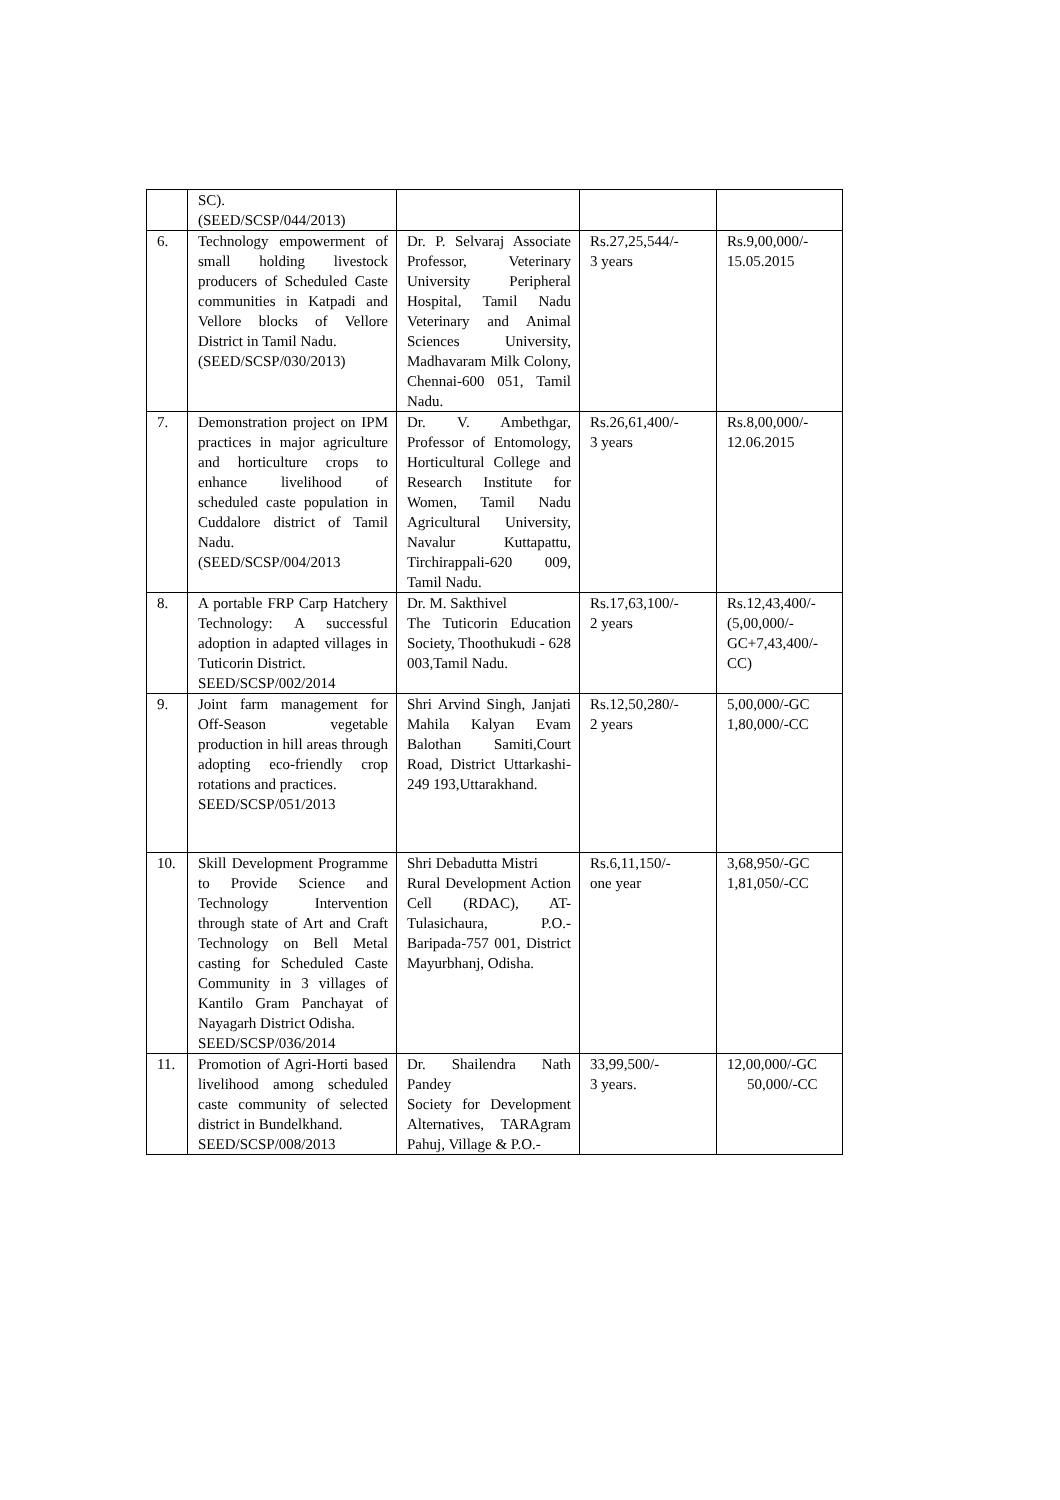| | SC). (SEED/SCSP/044/2013) | | | |
| 6. | Technology empowerment of small holding livestock producers of Scheduled Caste communities in Katpadi and Vellore blocks of Vellore District in Tamil Nadu. (SEED/SCSP/030/2013) | Dr. P. Selvaraj Associate Professor, Veterinary University Peripheral Hospital, Tamil Nadu Veterinary and Animal Sciences University, Madhavaram Milk Colony, Chennai-600 051, Tamil Nadu. | Rs.27,25,544/- 3 years | Rs.9,00,000/- 15.05.2015 |
| 7. | Demonstration project on IPM practices in major agriculture and horticulture crops to enhance livelihood of scheduled caste population in Cuddalore district of Tamil Nadu. (SEED/SCSP/004/2013 | Dr. V. Ambethgar, Professor of Entomology, Horticultural College and Research Institute for Women, Tamil Nadu Agricultural University, Navalur Kuttapattu, Tirchirappali-620 009, Tamil Nadu. | Rs.26,61,400/- 3 years | Rs.8,00,000/- 12.06.2015 |
| 8. | A portable FRP Carp Hatchery Technology: A successful adoption in adapted villages in Tuticorin District. SEED/SCSP/002/2014 | Dr. M. Sakthivel The Tuticorin Education Society, Thoothukudi - 628 003,Tamil Nadu. | Rs.17,63,100/- 2 years | Rs.12,43,400/- (5,00,000/- GC+7,43,400/- CC) |
| 9. | Joint farm management for Off-Season vegetable production in hill areas through adopting eco-friendly crop rotations and practices. SEED/SCSP/051/2013 | Shri Arvind Singh, Janjati Mahila Kalyan Evam Balothan Samiti,Court Road, District Uttarkashi-249 193,Uttarakhand. | Rs.12,50,280/- 2 years | 5,00,000/-GC 1,80,000/-CC |
| 10. | Skill Development Programme to Provide Science and Technology Intervention through state of Art and Craft Technology on Bell Metal casting for Scheduled Caste Community in 3 villages of Kantilo Gram Panchayat of Nayagarh District Odisha. SEED/SCSP/036/2014 | Shri Debadutta Mistri Rural Development Action Cell (RDAC), AT-Tulasichaura, P.O.-Baripada-757 001, District Mayurbhanj, Odisha. | Rs.6,11,150/- one year | 3,68,950/-GC 1,81,050/-CC |
| 11. | Promotion of Agri-Horti based livelihood among scheduled caste community of selected district in Bundelkhand. SEED/SCSP/008/2013 | Dr. Shailendra Nath Pandey Society for Development Alternatives, TARAgram Pahuj, Village & P.O.- | 33,99,500/- 3 years. | 12,00,000/-GC 50,000/-CC |